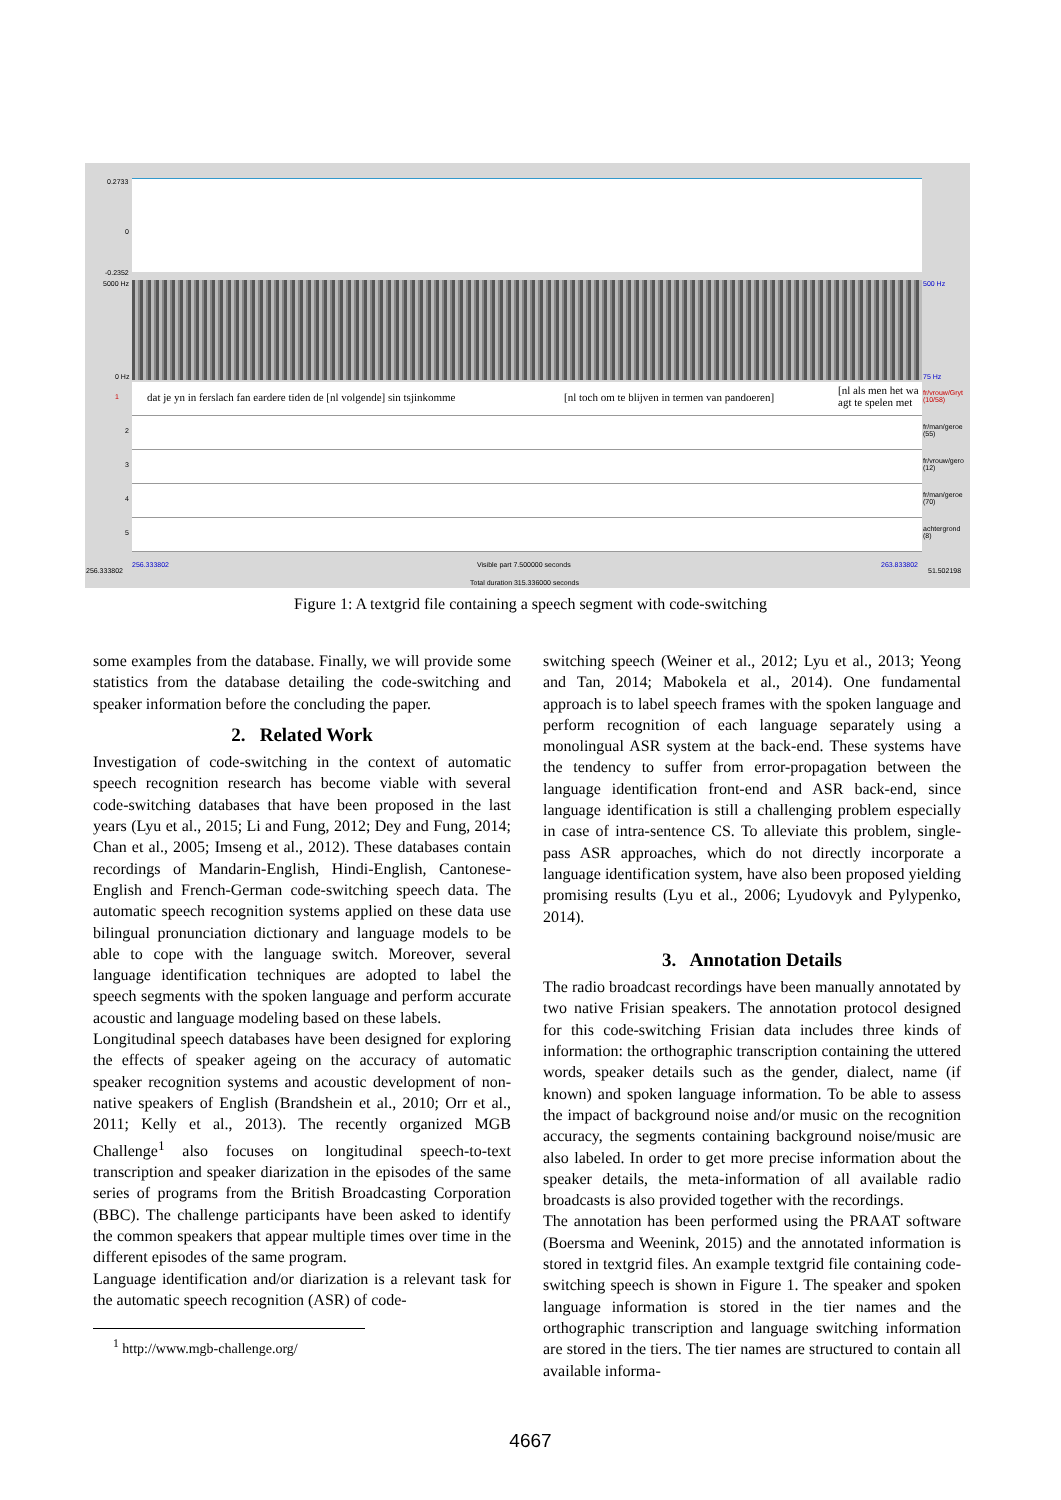0.2733
0
-0.2352
5000 Hz
0 Hz
500 Hz
75 Hz
dat je yn in ferslach fan eardere tiden de [nl volgende] sin tsjinkomme [nl toch om te blijven in termen van pandoeren]
[nl als men het wa
agt te spelen met
fr/vrouw/Gryt (10/58)
fr/man/geroe (55)
fr/vrouw/gero (12)
fr/man/geroe (70)
achtergrond (8)
1
2
3
4
5
256.333802
256.333802 Visible part 7.500000 seconds 263.833802
51.502198
Total duration 315.336000 seconds
Figure 1: A textgrid file containing a speech segment with code-switching
some examples from the database. Finally, we will provide some statistics from the database detailing the code-switching and speaker information before the concluding the paper.
2. Related Work
Investigation of code-switching in the context of automatic speech recognition research has become viable with several code-switching databases that have been proposed in the last years (Lyu et al., 2015; Li and Fung, 2012; Dey and Fung, 2014; Chan et al., 2005; Imseng et al., 2012). These databases contain recordings of Mandarin-English, Hindi-English, Cantonese-English and French-German code-switching speech data. The automatic speech recognition systems applied on these data use bilingual pronunciation dictionary and language models to be able to cope with the language switch. Moreover, several language identification techniques are adopted to label the speech segments with the spoken language and perform accurate acoustic and language modeling based on these labels.
Longitudinal speech databases have been designed for exploring the effects of speaker ageing on the accuracy of automatic speaker recognition systems and acoustic development of non-native speakers of English (Brandshein et al., 2010; Orr et al., 2011; Kelly et al., 2013). The recently organized MGB Challenge<sup>1</sup> also focuses on longitudinal speech-to-text transcription and speaker diarization in the episodes of the same series of programs from the British Broadcasting Corporation (BBC). The challenge participants have been asked to identify the common speakers that appear multiple times over time in the different episodes of the same program.
Language identification and/or diarization is a relevant task for the automatic speech recognition (ASR) of code-
<sup>1</sup> http://www.mgb-challenge.org/
switching speech (Weiner et al., 2012; Lyu et al., 2013; Yeong and Tan, 2014; Mabokela et al., 2014). One fundamental approach is to label speech frames with the spoken language and perform recognition of each language separately using a monolingual ASR system at the back-end. These systems have the tendency to suffer from error-propagation between the language identification front-end and ASR back-end, since language identification is still a challenging problem especially in case of intra-sentence CS. To alleviate this problem, single-pass ASR approaches, which do not directly incorporate a language identification system, have also been proposed yielding promising results (Lyu et al., 2006; Lyudovyk and Pylypenko, 2014).
3. Annotation Details
The radio broadcast recordings have been manually annotated by two native Frisian speakers. The annotation protocol designed for this code-switching Frisian data includes three kinds of information: the orthographic transcription containing the uttered words, speaker details such as the gender, dialect, name (if known) and spoken language information. To be able to assess the impact of background noise and/or music on the recognition accuracy, the segments containing background noise/music are also labeled. In order to get more precise information about the speaker details, the meta-information of all available radio broadcasts is also provided together with the recordings.
The annotation has been performed using the PRAAT software (Boersma and Weenink, 2015) and the annotated information is stored in textgrid files. An example textgrid file containing code-switching speech is shown in Figure 1. The speaker and spoken language information is stored in the tier names and the orthographic transcription and language switching information are stored in the tiers. The tier names are structured to contain all available informa-
4667